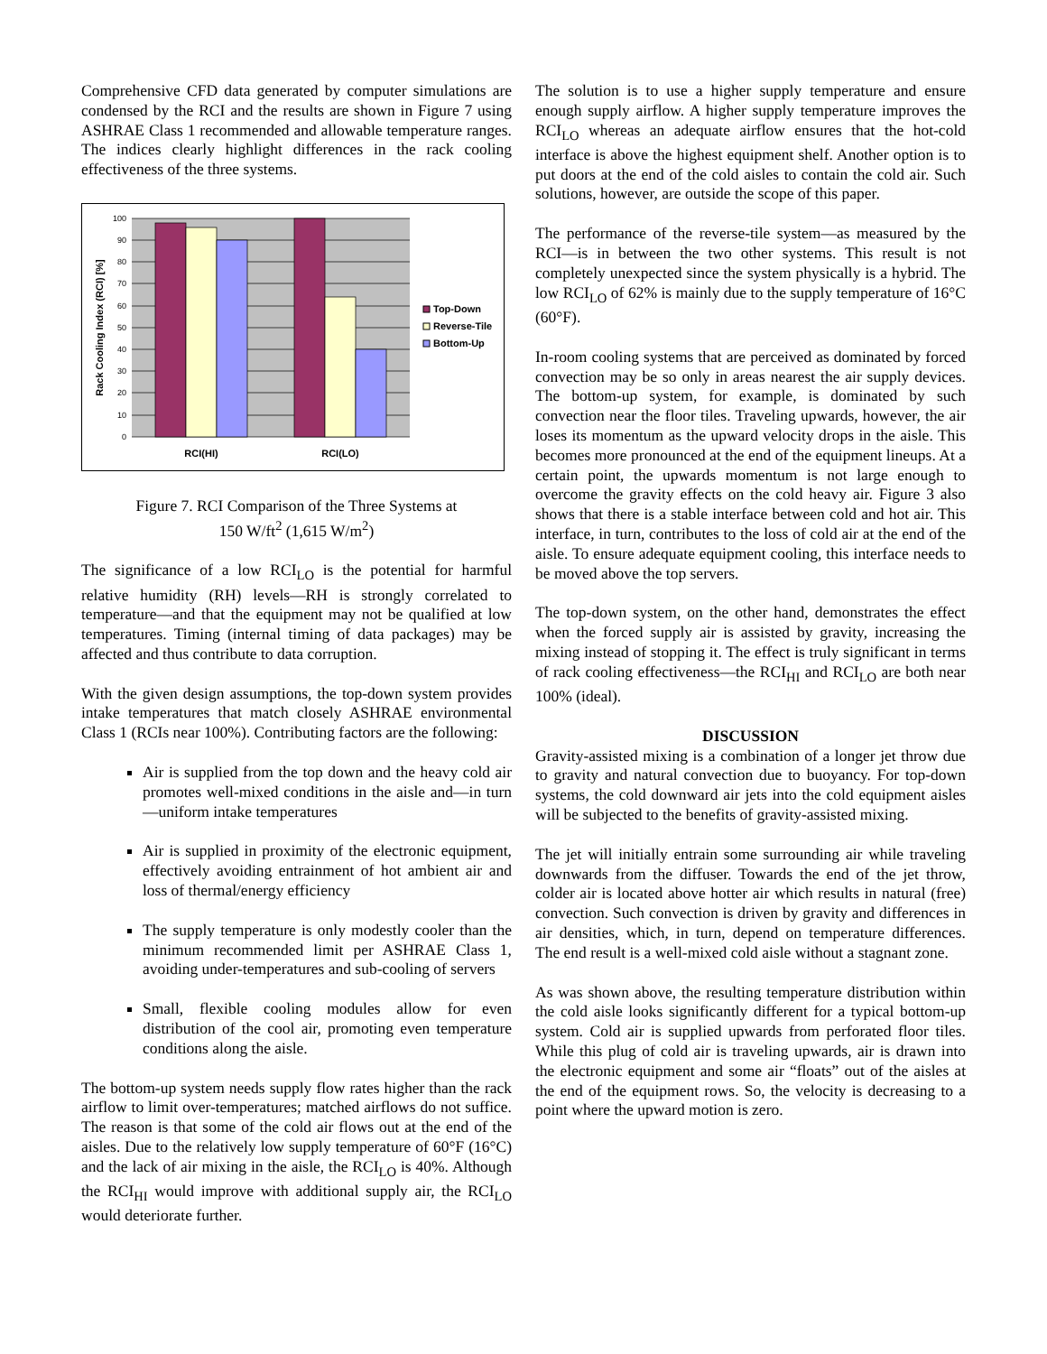Comprehensive CFD data generated by computer simulations are condensed by the RCI and the results are shown in Figure 7 using ASHRAE Class 1 recommended and allowable temperature ranges. The indices clearly highlight differences in the rack cooling effectiveness of the three systems.
100
90
80
70
60
50
40
30
20
10
0
RCI(HI)
RCI(LO)
Rack Cooling Index (RCI) [%]
Top-Down
Reverse-Tile
Bottom-Up
Figure 7. RCI Comparison of the Three Systems at
150 W/ft<sup>2</sup> (1,615 W/m<sup>2</sup>)
The significance of a low RCI<sub>LO</sub> is the potential for harmful relative humidity (RH) levels—RH is strongly correlated to temperature—and that the equipment may not be qualified at low temperatures. Timing (internal timing of data packages) may be affected and thus contribute to data corruption.
With the given design assumptions, the top-down system provides intake temperatures that match closely ASHRAE environmental Class 1 (RCIs near 100%). Contributing factors are the following:
Air is supplied from the top down and the heavy cold air promotes well-mixed conditions in the aisle and—in turn—uniform intake temperatures
Air is supplied in proximity of the electronic equipment, effectively avoiding entrainment of hot ambient air and loss of thermal/energy efficiency
The supply temperature is only modestly cooler than the minimum recommended limit per ASHRAE Class 1, avoiding under-temperatures and sub-cooling of servers
Small, flexible cooling modules allow for even distribution of the cool air, promoting even temperature conditions along the aisle.
The bottom-up system needs supply flow rates higher than the rack airflow to limit over-temperatures; matched airflows do not suffice. The reason is that some of the cold air flows out at the end of the aisles. Due to the relatively low supply temperature of 60°F (16°C) and the lack of air mixing in the aisle, the RCI<sub>LO</sub> is 40%. Although the RCI<sub>HI</sub> would improve with additional supply air, the RCI<sub>LO</sub> would deteriorate further.
The solution is to use a higher supply temperature and ensure enough supply airflow. A higher supply temperature improves the RCI<sub>LO</sub> whereas an adequate airflow ensures that the hot-cold interface is above the highest equipment shelf. Another option is to put doors at the end of the cold aisles to contain the cold air. Such solutions, however, are outside the scope of this paper.
The performance of the reverse-tile system—as measured by the RCI—is in between the two other systems. This result is not completely unexpected since the system physically is a hybrid. The low RCI<sub>LO</sub> of 62% is mainly due to the supply temperature of 16°C (60°F).
In-room cooling systems that are perceived as dominated by forced convection may be so only in areas nearest the air supply devices. The bottom-up system, for example, is dominated by such convection near the floor tiles. Traveling upwards, however, the air loses its momentum as the upward velocity drops in the aisle. This becomes more pronounced at the end of the equipment lineups. At a certain point, the upwards momentum is not large enough to overcome the gravity effects on the cold heavy air. Figure 3 also shows that there is a stable interface between cold and hot air. This interface, in turn, contributes to the loss of cold air at the end of the aisle. To ensure adequate equipment cooling, this interface needs to be moved above the top servers.
The top-down system, on the other hand, demonstrates the effect when the forced supply air is assisted by gravity, increasing the mixing instead of stopping it. The effect is truly significant in terms of rack cooling effectiveness—the RCI<sub>HI</sub> and RCI<sub>LO</sub> are both near 100% (ideal).
DISCUSSION
Gravity-assisted mixing is a combination of a longer jet throw due to gravity and natural convection due to buoyancy. For top-down systems, the cold downward air jets into the cold equipment aisles will be subjected to the benefits of gravity-assisted mixing.
The jet will initially entrain some surrounding air while traveling downwards from the diffuser. Towards the end of the jet throw, colder air is located above hotter air which results in natural (free) convection. Such convection is driven by gravity and differences in air densities, which, in turn, depend on temperature differences. The end result is a well-mixed cold aisle without a stagnant zone.
As was shown above, the resulting temperature distribution within the cold aisle looks significantly different for a typical bottom-up system. Cold air is supplied upwards from perforated floor tiles. While this plug of cold air is traveling upwards, air is drawn into the electronic equipment and some air “floats” out of the aisles at the end of the equipment rows. So, the velocity is decreasing to a point where the upward motion is zero.